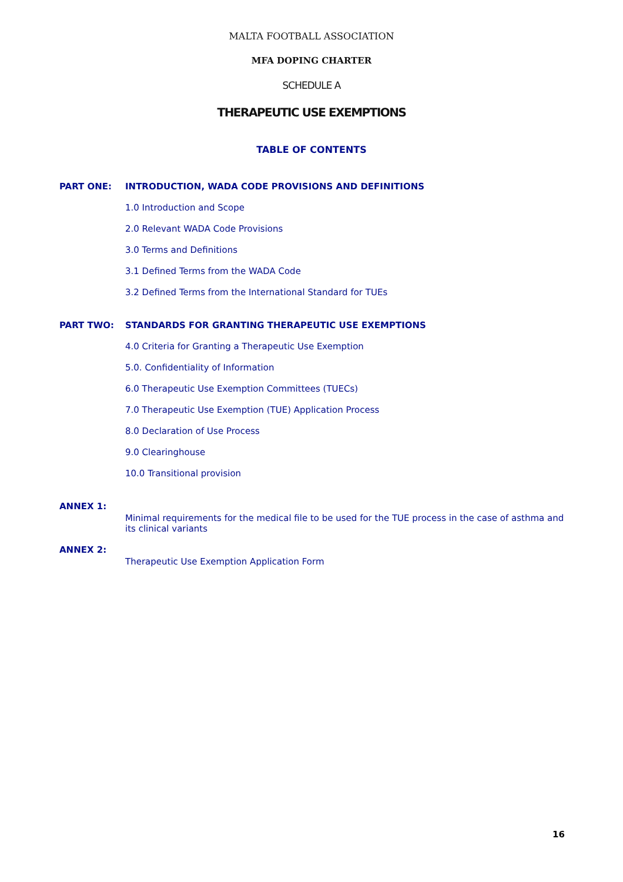MALTA FOOTBALL ASSOCIATION
MFA DOPING CHARTER
SCHEDULE A
THERAPEUTIC USE EXEMPTIONS
TABLE OF CONTENTS
PART ONE: INTRODUCTION, WADA CODE PROVISIONS AND DEFINITIONS
1.0 Introduction and Scope
2.0 Relevant WADA Code Provisions
3.0 Terms and Definitions
3.1 Defined Terms from the WADA Code
3.2 Defined Terms from the International Standard for TUEs
PART TWO: STANDARDS FOR GRANTING THERAPEUTIC USE EXEMPTIONS
4.0 Criteria for Granting a Therapeutic Use Exemption
5.0. Confidentiality of Information
6.0 Therapeutic Use Exemption Committees (TUECs)
7.0 Therapeutic Use Exemption (TUE) Application Process
8.0 Declaration of Use Process
9.0 Clearinghouse
10.0 Transitional provision
ANNEX 1:
Minimal requirements for the medical file to be used for the TUE process in the case of asthma and its clinical variants
ANNEX 2:
Therapeutic Use Exemption Application Form
16